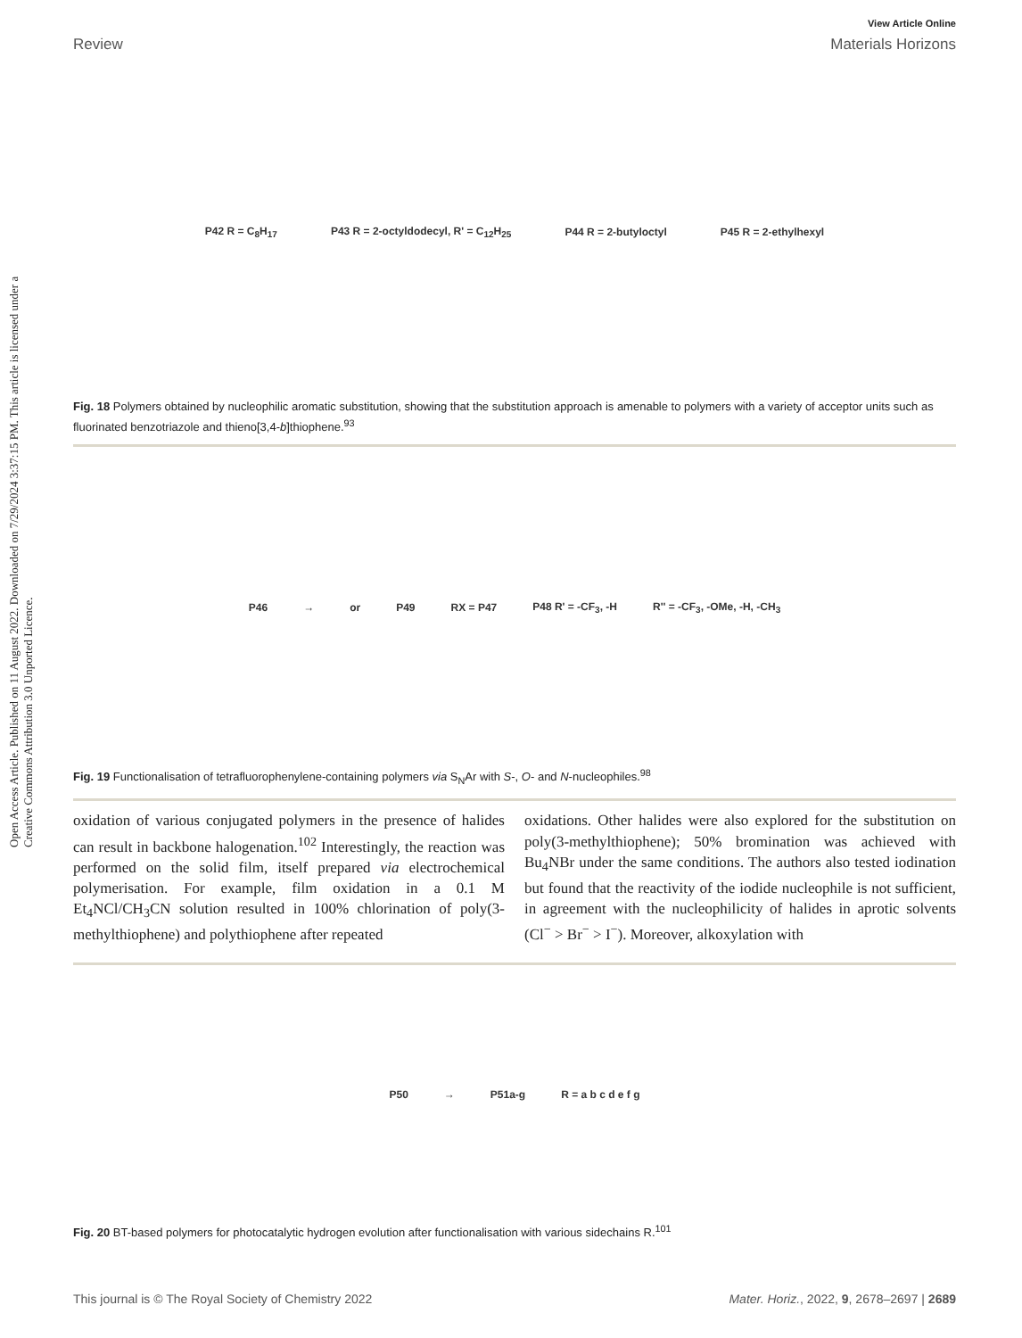Open Access Article. Published on 11 August 2022. Downloaded on 7/29/2024 3:37:15 PM. This article is licensed under a Creative Commons Attribution 3.0 Unported Licence.
View Article Online
Review Materials Horizons
P42 R = C<sub>8</sub>H<sub>17</sub> P43 R = 2-octyldodecyl, R' = C<sub>12</sub>H<sub>25</sub> P44 R = 2-butyloctyl P45 R = 2-ethylhexyl
Fig. 18 Polymers obtained by nucleophilic aromatic substitution, showing that the substitution approach is amenable to polymers with a variety of acceptor units such as fluorinated benzotriazole and thieno[3,4-b]thiophene.<sup>93</sup>
P46 → or P49 RX = P47 P48 R' = -CF<sub>3</sub>, -H R'' = -CF<sub>3</sub>, -OMe, -H, -CH<sub>3</sub>
Fig. 19 Functionalisation of tetrafluorophenylene-containing polymers via S<sub>N</sub>Ar with S-, O- and N-nucleophiles.<sup>98</sup>
oxidation of various conjugated polymers in the presence of halides can result in backbone halogenation.<sup>102</sup> Interestingly, the reaction was performed on the solid film, itself prepared via electrochemical polymerisation. For example, film oxidation in a 0.1 M Et<sub>4</sub>NCl/CH<sub>3</sub>CN solution resulted in 100% chlorination of poly(3-methylthiophene) and polythiophene after repeated
oxidations. Other halides were also explored for the substitution on poly(3-methylthiophene); 50% bromination was achieved with Bu<sub>4</sub>NBr under the same conditions. The authors also tested iodination but found that the reactivity of the iodide nucleophile is not sufficient, in agreement with the nucleophilicity of halides in aprotic solvents (Cl<sup>−</sup> > Br<sup>−</sup> > I<sup>−</sup>). Moreover, alkoxylation with
P50 → P51a-g R = a b c d e f g
Fig. 20 BT-based polymers for photocatalytic hydrogen evolution after functionalisation with various sidechains R.<sup>101</sup>
This journal is © The Royal Society of Chemistry 2022 Mater. Horiz., 2022, 9, 2678–2697 | 2689